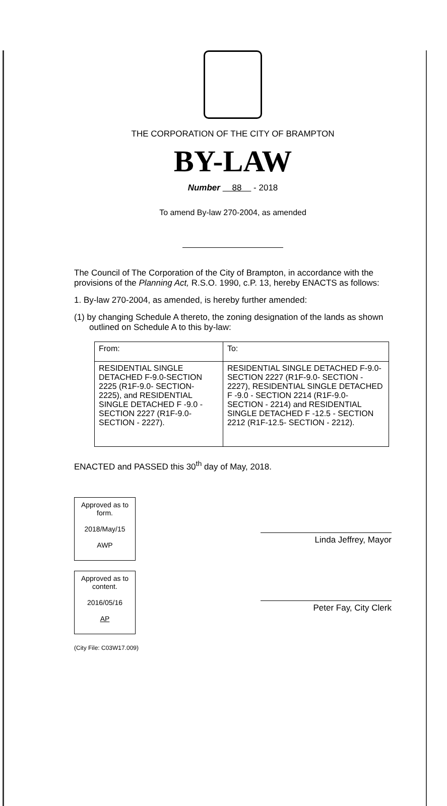THE CORPORATION OF THE CITY OF BRAMPTON
BY-LAW
Number 88 - 2018
To amend By-law 270-2004, as amended
The Council of The Corporation of the City of Brampton, in accordance with the provisions of the Planning Act, R.S.O. 1990, c.P. 13, hereby ENACTS as follows:
1. By-law 270-2004, as amended, is hereby further amended:
(1) by changing Schedule A thereto, the zoning designation of the lands as shown outlined on Schedule A to this by-law:
| From: | To: |
| RESIDENTIAL SINGLE DETACHED F-9.0-SECTION 2225 (R1F-9.0- SECTION- 2225), and RESIDENTIAL SINGLE DETACHED F -9.0 - SECTION 2227 (R1F-9.0- SECTION - 2227). | RESIDENTIAL SINGLE DETACHED F-9.0-SECTION 2227 (R1F-9.0- SECTION - 2227), RESIDENTIAL SINGLE DETACHED F -9.0 - SECTION 2214 (R1F-9.0- SECTION - 2214) and RESIDENTIAL SINGLE DETACHED F -12.5 - SECTION 2212 (R1F-12.5- SECTION - 2212). |
ENACTED and PASSED this 30<sup>th</sup> day of May, 2018.
Approved as to form.
2018/May/15
AWP
Approved as to content.
2016/05/16
AP
(City File: C03W17.009)
Linda Jeffrey, Mayor
Peter Fay, City Clerk